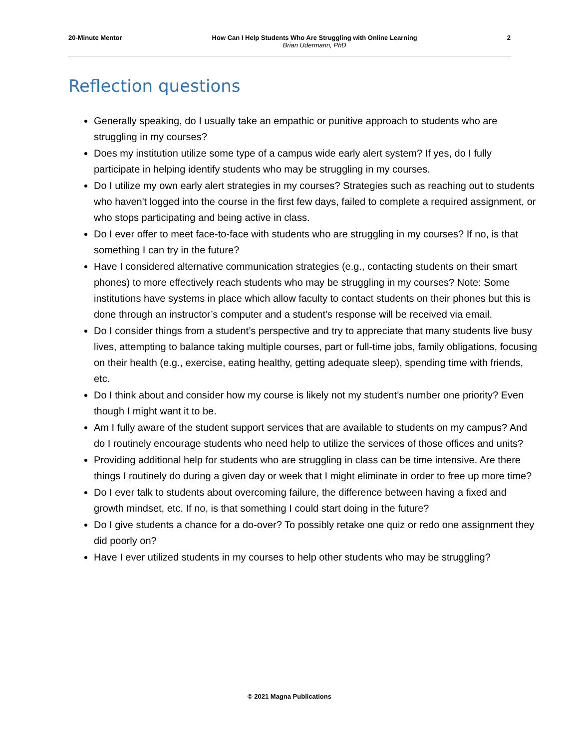20-Minute Mentor How Can I Help Students Who Are Struggling with Online Learning
Brian Udermann, PhD 2
Reflection questions
Generally speaking, do I usually take an empathic or punitive approach to students who are struggling in my courses?
Does my institution utilize some type of a campus wide early alert system? If yes, do I fully participate in helping identify students who may be struggling in my courses.
Do I utilize my own early alert strategies in my courses? Strategies such as reaching out to students who haven't logged into the course in the first few days, failed to complete a required assignment, or who stops participating and being active in class.
Do I ever offer to meet face-to-face with students who are struggling in my courses? If no, is that something I can try in the future?
Have I considered alternative communication strategies (e.g., contacting students on their smart phones) to more effectively reach students who may be struggling in my courses? Note: Some institutions have systems in place which allow faculty to contact students on their phones but this is done through an instructor’s computer and a student's response will be received via email.
Do I consider things from a student’s perspective and try to appreciate that many students live busy lives, attempting to balance taking multiple courses, part or full-time jobs, family obligations, focusing on their health (e.g., exercise, eating healthy, getting adequate sleep), spending time with friends, etc.
Do I think about and consider how my course is likely not my student’s number one priority? Even though I might want it to be.
Am I fully aware of the student support services that are available to students on my campus? And do I routinely encourage students who need help to utilize the services of those offices and units?
Providing additional help for students who are struggling in class can be time intensive. Are there things I routinely do during a given day or week that I might eliminate in order to free up more time?
Do I ever talk to students about overcoming failure, the difference between having a fixed and growth mindset, etc. If no, is that something I could start doing in the future?
Do I give students a chance for a do-over? To possibly retake one quiz or redo one assignment they did poorly on?
Have I ever utilized students in my courses to help other students who may be struggling?
© 2021 Magna Publications